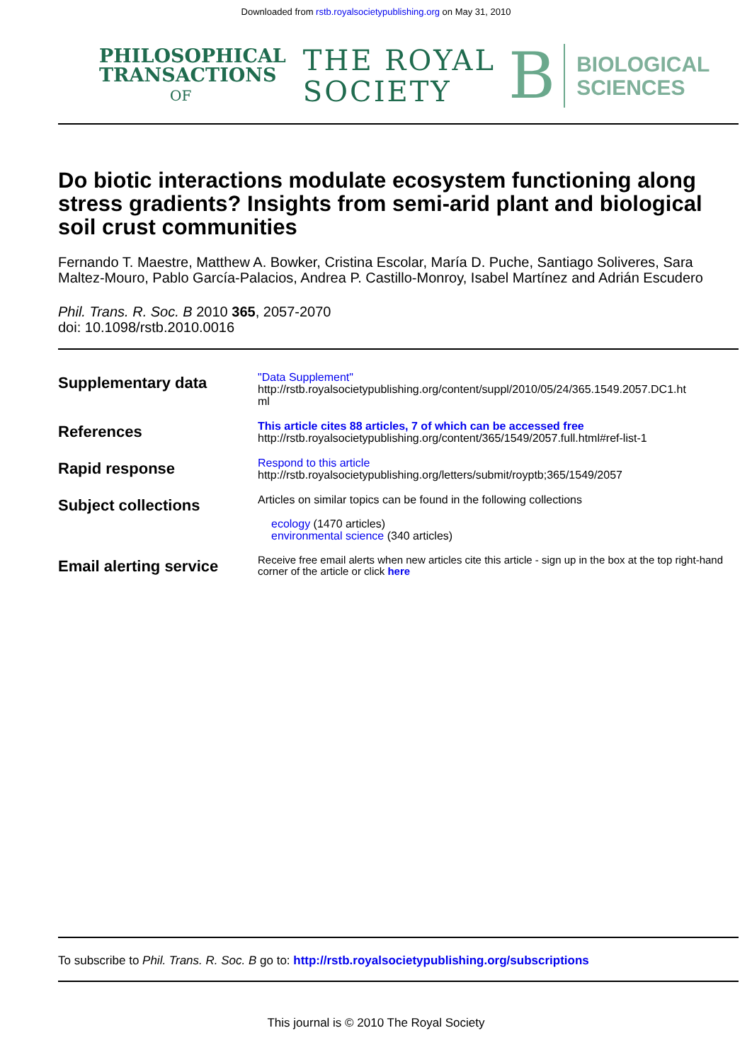Downloaded from rstb.royalsocietypublishing.org on May 31, 2010
PHILOSOPHICAL
TRANSACTIONS
OF
THE ROYAL
SOCIETY
B
BIOLOGICAL
SCIENCES
Do biotic interactions modulate ecosystem functioning along stress gradients? Insights from semi-arid plant and biological soil crust communities
Fernando T. Maestre, Matthew A. Bowker, Cristina Escolar, María D. Puche, Santiago Soliveres, Sara Maltez-Mouro, Pablo García-Palacios, Andrea P. Castillo-Monroy, Isabel Martínez and Adrián Escudero
Phil. Trans. R. Soc. B 2010 365, 2057-2070
doi: 10.1098/rstb.2010.0016
| Supplementary data | "Data Supplement" http://rstb.royalsocietypublishing.org/content/suppl/2010/05/24/365.1549.2057.DC1.ht ml |
| References | This article cites 88 articles, 7 of which can be accessed free http://rstb.royalsocietypublishing.org/content/365/1549/2057.full.html#ref-list-1 |
| Rapid response | Respond to this article http://rstb.royalsocietypublishing.org/letters/submit/royptb;365/1549/2057 |
| Subject collections | Articles on similar topics can be found in the following collections ecology (1470 articles) environmental science (340 articles) |
| Email alerting service | Receive free email alerts when new articles cite this article - sign up in the box at the top right-hand corner of the article or click here |
To subscribe to Phil. Trans. R. Soc. B go to: http://rstb.royalsocietypublishing.org/subscriptions
This journal is © 2010 The Royal Society